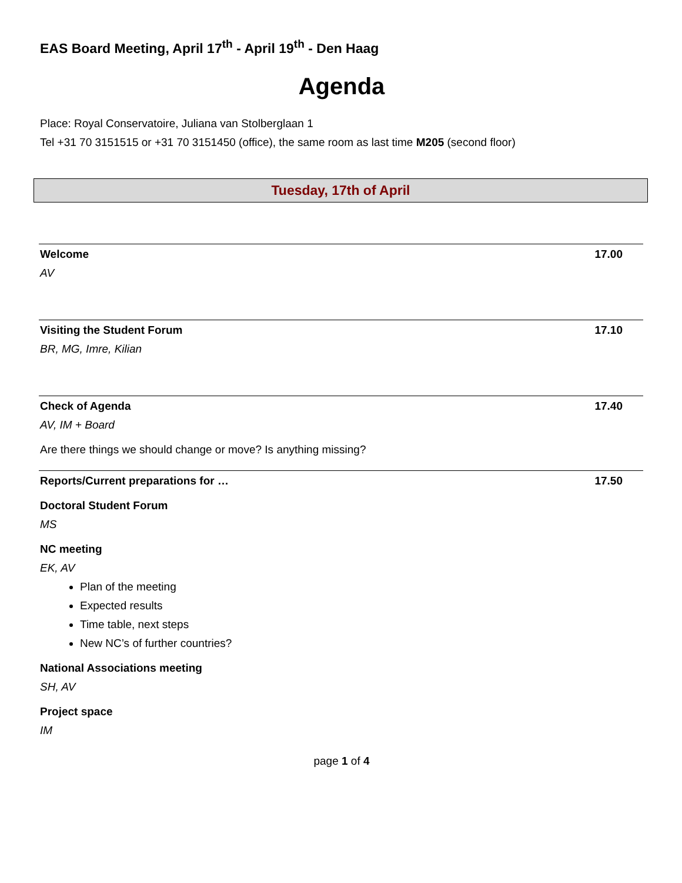EAS Board Meeting, April 17<sup>th</sup> - April 19<sup>th</sup> - Den Haag
Agenda
Place: Royal Conservatoire, Juliana van Stolberglaan 1
Tel +31 70 3151515 or +31 70 3151450 (office), the same room as last time M205 (second floor)
Tuesday, 17th of April
Welcome 17.00
AV
Visiting the Student Forum 17.10
BR, MG, Imre, Kilian
Check of Agenda 17.40
AV, IM + Board
Are there things we should change or move? Is anything missing?
Reports/Current preparations for … 17.50
Doctoral Student Forum
MS
NC meeting
EK, AV
Plan of the meeting
Expected results
Time table, next steps
New NC’s of further countries?
National Associations meeting
SH, AV
Project space
IM
page 1 of 4